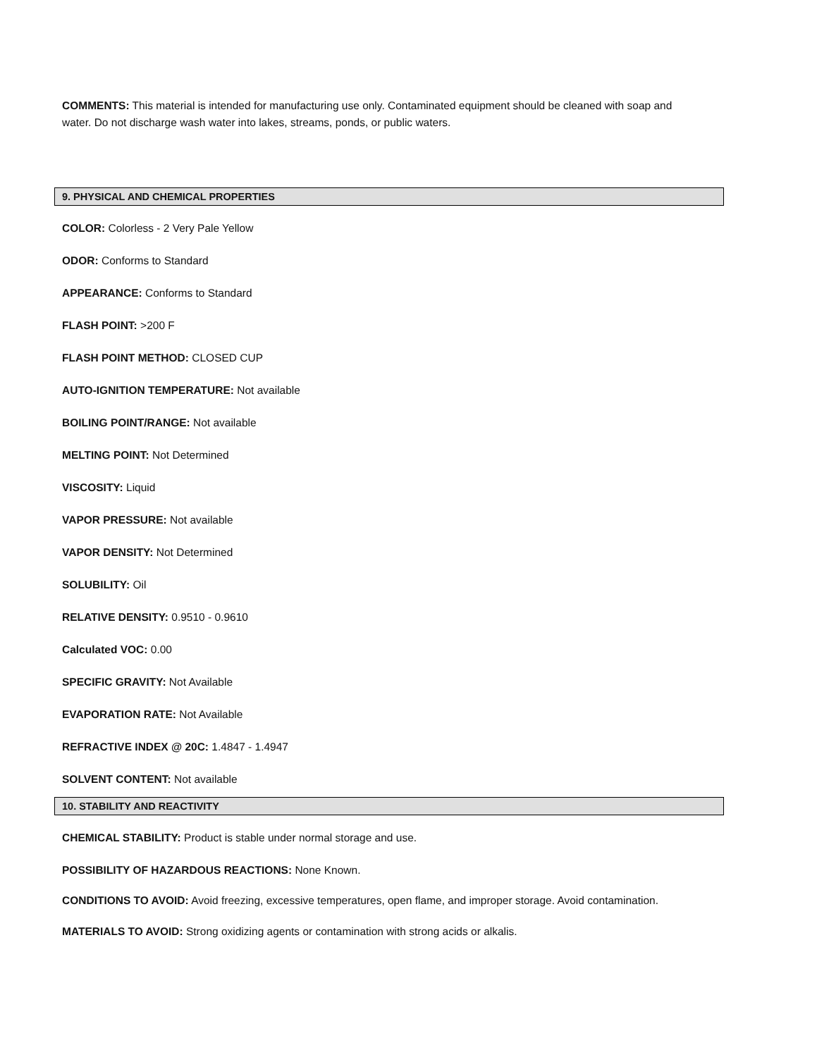COMMENTS: This material is intended for manufacturing use only. Contaminated equipment should be cleaned with soap and water. Do not discharge wash water into lakes, streams, ponds, or public waters.
9. PHYSICAL AND CHEMICAL PROPERTIES
COLOR: Colorless - 2 Very Pale Yellow
ODOR: Conforms to Standard
APPEARANCE: Conforms to Standard
FLASH POINT: >200 F
FLASH POINT METHOD: CLOSED CUP
AUTO-IGNITION TEMPERATURE: Not available
BOILING POINT/RANGE: Not available
MELTING POINT: Not Determined
VISCOSITY: Liquid
VAPOR PRESSURE: Not available
VAPOR DENSITY: Not Determined
SOLUBILITY: Oil
RELATIVE DENSITY: 0.9510 - 0.9610
Calculated VOC: 0.00
SPECIFIC GRAVITY: Not Available
EVAPORATION RATE: Not Available
REFRACTIVE INDEX @ 20C: 1.4847 - 1.4947
SOLVENT CONTENT: Not available
10. STABILITY AND REACTIVITY
CHEMICAL STABILITY: Product is stable under normal storage and use.
POSSIBILITY OF HAZARDOUS REACTIONS: None Known.
CONDITIONS TO AVOID: Avoid freezing, excessive temperatures, open flame, and improper storage. Avoid contamination.
MATERIALS TO AVOID: Strong oxidizing agents or contamination with strong acids or alkalis.